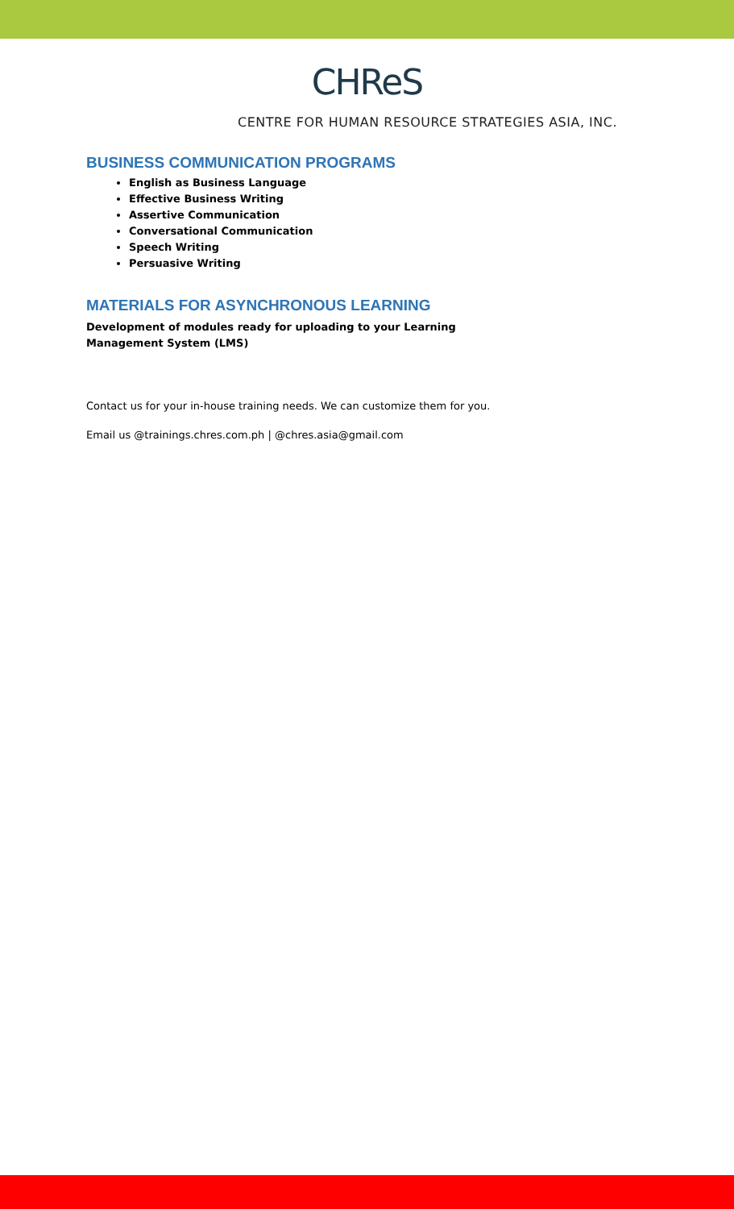CHReS
CENTRE FOR HUMAN RESOURCE STRATEGIES ASIA, INC.
BUSINESS COMMUNICATION PROGRAMS
English as Business Language
Effective Business Writing
Assertive Communication
Conversational Communication
Speech Writing
Persuasive Writing
MATERIALS FOR ASYNCHRONOUS LEARNING
Development of modules ready for uploading to your Learning Management System (LMS)
Contact us for your in-house training needs. We can customize them for you.
Email us @trainings.chres.com.ph | @chres.asia@gmail.com